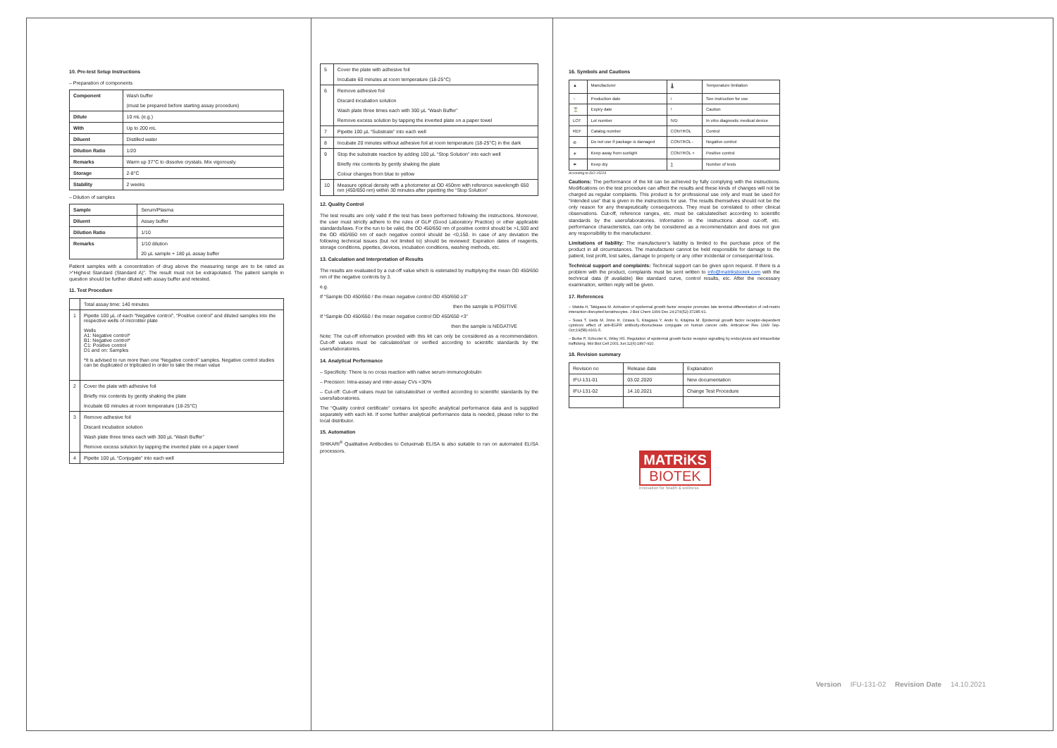10. Pre-test Setup Instructions
– Preparation of components
| Component | Wash buffer (must be prepared before starting assay procedure) |
| Dilute | 10 mL (e.g.) |
| With | Up to 200 mL |
| Diluent | Distilled water |
| Dilution Ratio | 1/20 |
| Remarks | Warm up 37°C to dissolve crystals. Mix vigorously. |
| Storage | 2-8°C |
| Stability | 2 weeks |
– Dilution of samples
| Sample | Serum/Plasma |
| Diluent | Assay buffer |
| Dilution Ratio | 1/10 |
| Remarks | 1/10 dilution 20 µL sample + 180 µL assay buffer |
Patient samples with a concentration of drug above the measuring range are to be rated as >“Highest Standard (Standard A)”. The result must not be extrapolated. The patient sample in question should be further diluted with assay buffer and retested.
11. Test Procedure
| | Total assay time: 140 minutes |
| 1 | Pipette 100 µL of each “Negative control”, “Positive control” and diluted samples into the respective wells of microtiter plate Wells A1: Negative control* B1: Negative control* C1: Positive control D1 and on: Samples *It is advised to run more than one “Negative control” samples. Negative control studies can be duplicated or triplicated in order to take the mean value |
| 2 | Cover the plate with adhesive foil Briefly mix contents by gently shaking the plate Incubate 60 minutes at room temperature (18-25°C) |
| 3 | Remove adhesive foil Discard incubation solution Wash plate three times each with 300 µL “Wash Buffer” Remove excess solution by tapping the inverted plate on a paper towel |
| 4 | Pipette 100 µL “Conjugate” into each well |
| 5 | Cover the plate with adhesive foil Incubate 60 minutes at room temperature (18-25°C) |
| 6 | Remove adhesive foil Discard incubation solution Wash plate three times each with 300 µL “Wash Buffer” Remove excess solution by tapping the inverted plate on a paper towel |
| 7 | Pipette 100 µL “Substrate” into each well |
| 8 | Incubate 20 minutes without adhesive foil at room temperature (18-25°C) in the dark |
| 9 | Stop the substrate reaction by adding 100 µL “Stop Solution” into each well Briefly mix contents by gently shaking the plate Colour changes from blue to yellow |
| 10 | Measure optical density with a photometer at OD 450nm with reference wavelength 650 nm (450/650 nm) within 30 minutes after pipetting the “Stop Solution” |
12. Quality Control
The test results are only valid if the test has been performed following the instructions. Moreover, the user must strictly adhere to the rules of GLP (Good Laboratory Practice) or other applicable standards/laws. For the run to be valid, the OD 450/650 nm of positive control should be >1,500 and the OD 450/650 nm of each negative control should be <0,150. In case of any deviation the following technical issues (but not limited to) should be reviewed: Expiration dates of reagents, storage conditions, pipettes, devices, incubation conditions, washing methods, etc.
13. Calculation and Interpretation of Results
The results are evaluated by a cut-off value which is estimated by multiplying the mean OD 450/650 nm of the negative controls by 3.
e.g.
If “Sample OD 450/650 / the mean negative control OD 450/650 ≥3”
then the sample is POSITIVE
If “Sample OD 450/650 / the mean negative control OD 450/650 <3”
then the sample is NEGATIVE
Note: The cut-off information provided with this kit can only be considered as a recommendation. Cut-off values must be calculated/set or verified according to scientific standards by the users/laboratories.
14. Analytical Performance
– Specificity: There is no cross reaction with native serum immunoglobulin
– Precision: Intra-assay and inter-assay CVs <30%
– Cut-off: Cut-off values must be calculated/set or verified according to scientific standards by the users/laboratories.
The “Quality control certificate” contains lot specific analytical performance data and is supplied separately with each kit. If some further analytical performance data is needed, please refer to the local distributor.
15. Automation
SHIKARI<sup>®</sup> Qualitative Antibodies to Cetuximab ELISA is also suitable to run on automated ELISA processors.
16. Symbols and Cautions
| ▲ | Manufacturer | 🌡 | Temperature limitation |
| ~ | Production date | i | See instruction for use |
| ⌛ | Expiry date | ! | Caution |
| LOT | Lot number | IVD | In vitro diagnostic medical device |
| REF | Catalog number | CONTROL | Control |
| ⊘ | Do not use if package is damaged | CONTROL - | Negative control |
| ☀ | Keep away from sunlight | CONTROL + | Positive control |
| ☂ | Keep dry | ∑ | Number of tests |
According to ISO 15223
Cautions: The performance of the kit can be achieved by fully complying with the instructions. Modifications on the test procedure can affect the results and these kinds of changes will not be charged as regular complaints. This product is for professional use only and must be used for “Intended use” that is given in the instructions for use. The results themselves should not be the only reason for any therapeutically consequences. They must be correlated to other clinical observations. Cut-off, reference ranges, etc. must be calculated/set according to scientific standards by the users/laboratories. Information in the instructions about cut-off, etc. performance characteristics, can only be considered as a recommendation and does not give any responsibility to the manufacturer.
Limitations of liability: The manufacturer’s liability is limited to the purchase price of the product in all circumstances. The manufacturer cannot be held responsible for damage to the patient, lost profit, lost sales, damage to property or any other incidental or consequential loss.
Technical support and complaints: Technical support can be given upon request. If there is a problem with the product, complaints must be sent written to info@matriksbiotek.com with the technical data (if available) like standard curve, control results, etc. After the necessary examination, written reply will be given.
17. References
– Wakita H, Takigawa M. Activation of epidermal growth factor receptor promotes late terminal differentiation of cell-matrix interaction-disrupted keratinocytes. J Biol Chem 1999 Dec 24;274(52):37285-91.
– Suwa T, Ueda M, Jinno H, Ozawa S, Kitagawa Y, Ando N, Kitajima M. Epidermal growth factor receptor-dependent cytotoxic effect of anti-EGFR antibody-ribonuclease conjugate on human cancer cells. Anticancer Res 1999 Sep-Oct;19(5B):4161-5.
– Burke P, Schooler K, Wiley HS. Regulation of epidermal growth factor receptor signalling by endocytosis and intracellular trafficking. Mol Biol Cell 2001 Jun;12(6):1897-910.
18. Revision summary
| Revision no | Release date | Explanation |
| IFU-131-01 | 03.02.2020 | New documentation |
| IFU-131-02 | 14.10.2021 | Change Test Procedure |
MATRiKS
BIOTEK
innovation for health & wellness
Version IFU-131-02 Revision Date 14.10.2021